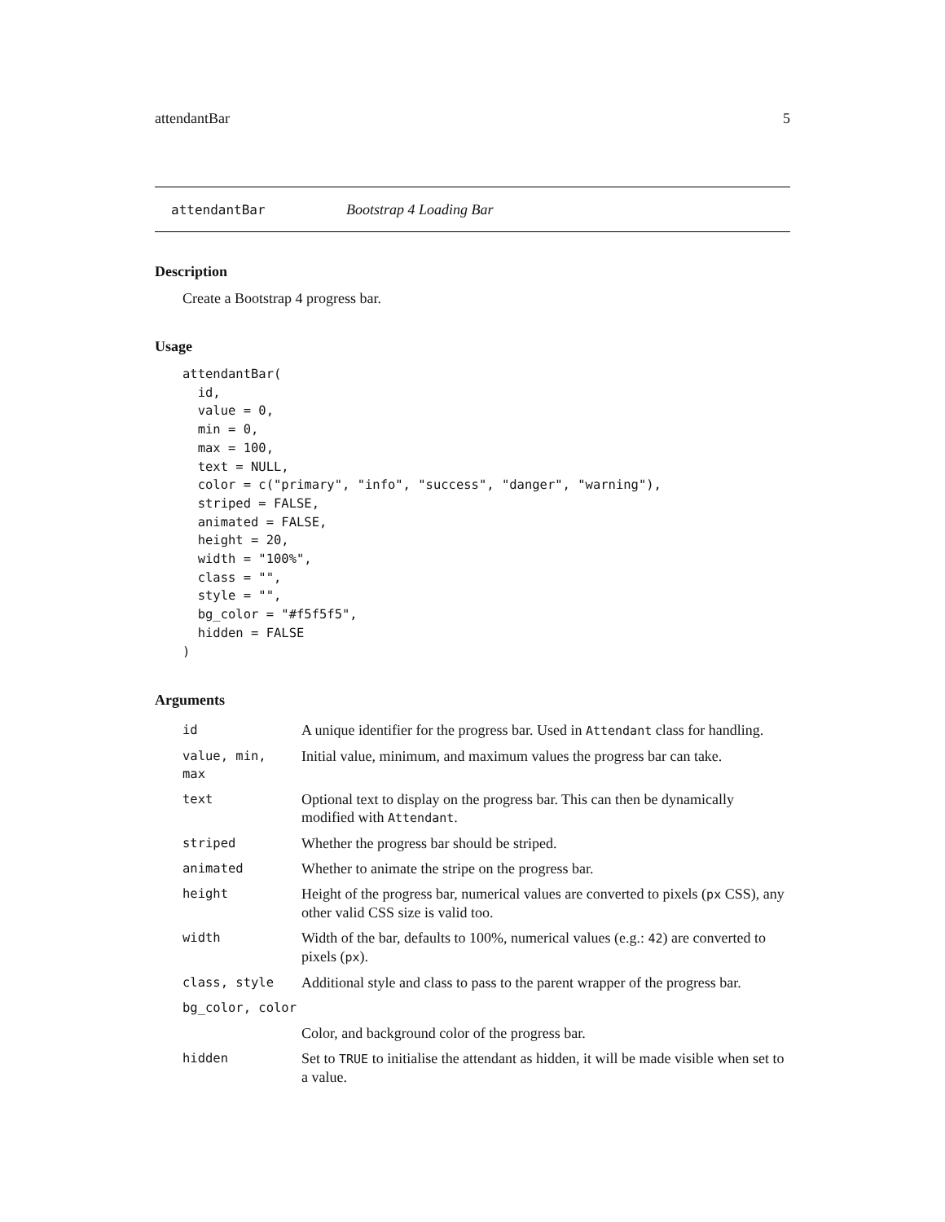attendantBar 5
attendantBar Bootstrap 4 Loading Bar
Description
Create a Bootstrap 4 progress bar.
Usage
attendantBar(
  id,
  value = 0,
  min = 0,
  max = 100,
  text = NULL,
  color = c("primary", "info", "success", "danger", "warning"),
  striped = FALSE,
  animated = FALSE,
  height = 20,
  width = "100%",
  class = "",
  style = "",
  bg_color = "#f5f5f5",
  hidden = FALSE
)
Arguments
| id | A unique identifier for the progress bar. Used in Attendant class for handling. |
| value, min, max | Initial value, minimum, and maximum values the progress bar can take. |
| text | Optional text to display on the progress bar. This can then be dynamically modified with Attendant . |
| striped | Whether the progress bar should be striped. |
| animated | Whether to animate the stripe on the progress bar. |
| height | Height of the progress bar, numerical values are converted to pixels ( px CSS), any other valid CSS size is valid too. |
| width | Width of the bar, defaults to 100%, numerical values (e.g.: 42 ) are converted to pixels ( px ). |
| class, style | Additional style and class to pass to the parent wrapper of the progress bar. |
| bg_color, color | |
| | Color, and background color of the progress bar. |
| hidden | Set to TRUE to initialise the attendant as hidden, it will be made visible when set to a value. |